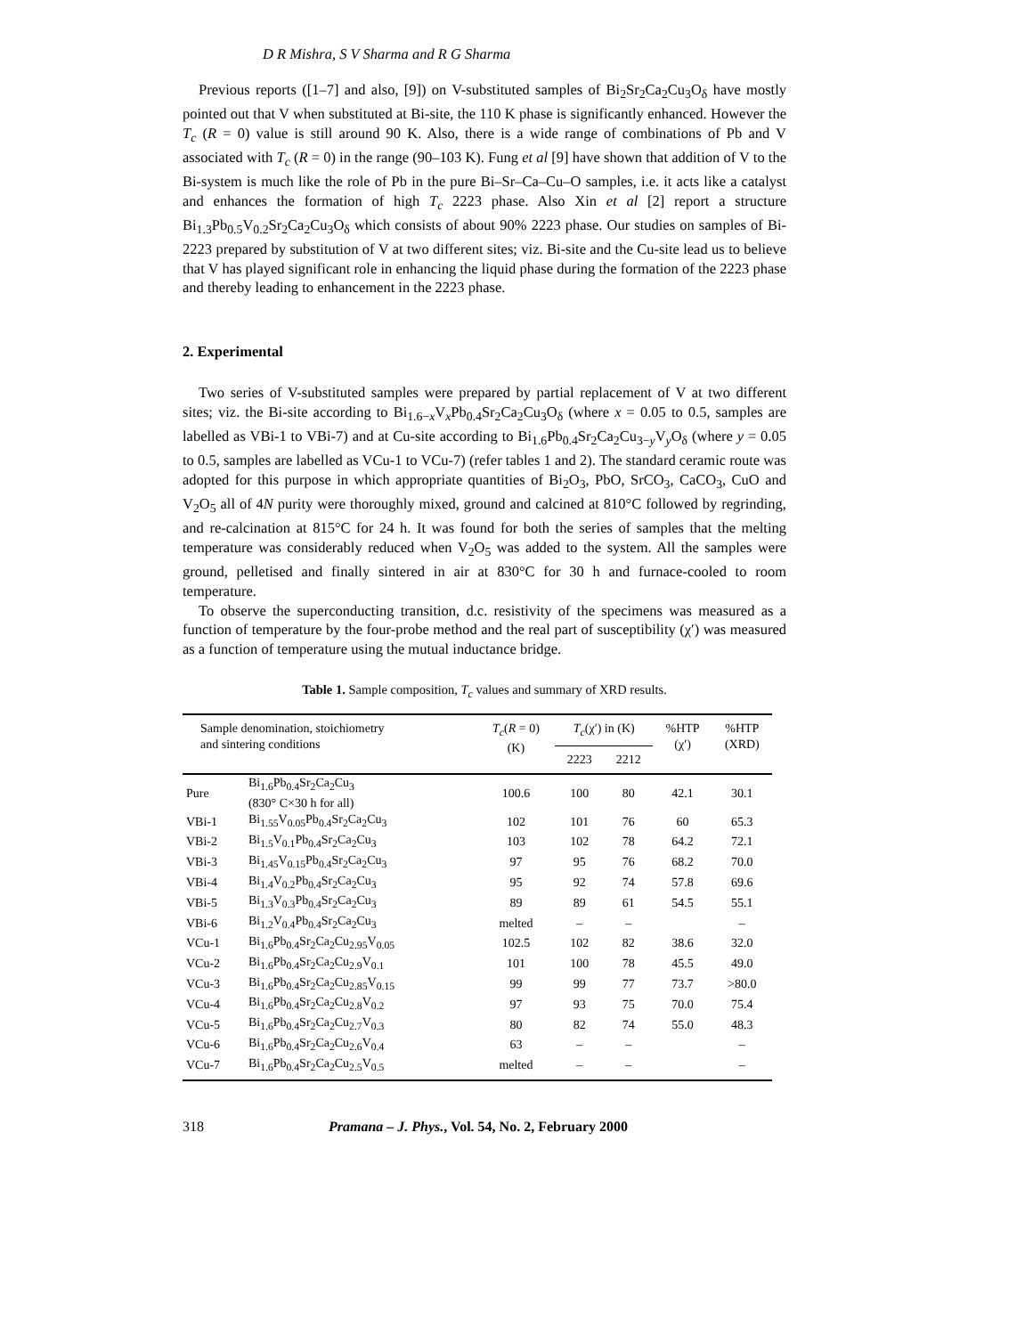D R Mishra, S V Sharma and R G Sharma
Previous reports ([1–7] and also, [9]) on V-substituted samples of Bi<sub>2</sub>Sr<sub>2</sub>Ca<sub>2</sub>Cu<sub>3</sub>O<sub>δ</sub> have mostly pointed out that V when substituted at Bi-site, the 110 K phase is significantly enhanced. However the T<sub>c</sub> (R = 0) value is still around 90 K. Also, there is a wide range of combinations of Pb and V associated with T<sub>c</sub> (R = 0) in the range (90–103 K). Fung et al [9] have shown that addition of V to the Bi-system is much like the role of Pb in the pure Bi–Sr–Ca–Cu–O samples, i.e. it acts like a catalyst and enhances the formation of high T<sub>c</sub> 2223 phase. Also Xin et al [2] report a structure Bi<sub>1.3</sub>Pb<sub>0.5</sub>V<sub>0.2</sub>Sr<sub>2</sub>Ca<sub>2</sub>Cu<sub>3</sub>O<sub>δ</sub> which consists of about 90% 2223 phase. Our studies on samples of Bi-2223 prepared by substitution of V at two different sites; viz. Bi-site and the Cu-site lead us to believe that V has played significant role in enhancing the liquid phase during the formation of the 2223 phase and thereby leading to enhancement in the 2223 phase.
2. Experimental
Two series of V-substituted samples were prepared by partial replacement of V at two different sites; viz. the Bi-site according to Bi<sub>1.6−x</sub>V<sub>x</sub>Pb<sub>0.4</sub>Sr<sub>2</sub>Ca<sub>2</sub>Cu<sub>3</sub>O<sub>δ</sub> (where x = 0.05 to 0.5, samples are labelled as VBi-1 to VBi-7) and at Cu-site according to Bi<sub>1.6</sub>Pb<sub>0.4</sub>Sr<sub>2</sub>Ca<sub>2</sub>Cu<sub>3−y</sub>V<sub>y</sub>O<sub>δ</sub> (where y = 0.05 to 0.5, samples are labelled as VCu-1 to VCu-7) (refer tables 1 and 2). The standard ceramic route was adopted for this purpose in which appropriate quantities of Bi<sub>2</sub>O<sub>3</sub>, PbO, SrCO<sub>3</sub>, CaCO<sub>3</sub>, CuO and V<sub>2</sub>O<sub>5</sub> all of 4N purity were thoroughly mixed, ground and calcined at 810°C followed by regrinding, and re-calcination at 815°C for 24 h. It was found for both the series of samples that the melting temperature was considerably reduced when V<sub>2</sub>O<sub>5</sub> was added to the system. All the samples were ground, pelletised and finally sintered in air at 830°C for 30 h and furnace-cooled to room temperature.
To observe the superconducting transition, d.c. resistivity of the specimens was measured as a function of temperature by the four-probe method and the real part of susceptibility (χ′) was measured as a function of temperature using the mutual inductance bridge.
Table 1. Sample composition, T<sub>c</sub> values and summary of XRD results.
| Sample denomination, stoichiometry and sintering conditions | | T<sub>c</sub> ( R = 0) (K) | T<sub>c</sub> (χ′) in (K) | | %HTP (χ′) | %HTP (XRD) |
| --- | --- | --- | --- | --- | --- | --- |
| | | | 2223 | 2212 | | |
| Pure | Bi<sub>1.6</sub>Pb<sub>0.4</sub>Sr<sub>2</sub>Ca<sub>2</sub>Cu<sub>3</sub> (830° C×30 h for all) | 100.6 | 100 | 80 | 42.1 | 30.1 |
| VBi-1 | Bi<sub>1.55</sub>V<sub>0.05</sub>Pb<sub>0.4</sub>Sr<sub>2</sub>Ca<sub>2</sub>Cu<sub>3</sub> | 102 | 101 | 76 | 60 | 65.3 |
| VBi-2 | Bi<sub>1.5</sub>V<sub>0.1</sub>Pb<sub>0.4</sub>Sr<sub>2</sub>Ca<sub>2</sub>Cu<sub>3</sub> | 103 | 102 | 78 | 64.2 | 72.1 |
| VBi-3 | Bi<sub>1.45</sub>V<sub>0.15</sub>Pb<sub>0.4</sub>Sr<sub>2</sub>Ca<sub>2</sub>Cu<sub>3</sub> | 97 | 95 | 76 | 68.2 | 70.0 |
| VBi-4 | Bi<sub>1.4</sub>V<sub>0.2</sub>Pb<sub>0.4</sub>Sr<sub>2</sub>Ca<sub>2</sub>Cu<sub>3</sub> | 95 | 92 | 74 | 57.8 | 69.6 |
| VBi-5 | Bi<sub>1.3</sub>V<sub>0.3</sub>Pb<sub>0.4</sub>Sr<sub>2</sub>Ca<sub>2</sub>Cu<sub>3</sub> | 89 | 89 | 61 | 54.5 | 55.1 |
| VBi-6 | Bi<sub>1.2</sub>V<sub>0.4</sub>Pb<sub>0.4</sub>Sr<sub>2</sub>Ca<sub>2</sub>Cu<sub>3</sub> | melted | – | – | | – |
| VCu-1 | Bi<sub>1.6</sub>Pb<sub>0.4</sub>Sr<sub>2</sub>Ca<sub>2</sub>Cu<sub>2.95</sub>V<sub>0.05</sub> | 102.5 | 102 | 82 | 38.6 | 32.0 |
| VCu-2 | Bi<sub>1.6</sub>Pb<sub>0.4</sub>Sr<sub>2</sub>Ca<sub>2</sub>Cu<sub>2.9</sub>V<sub>0.1</sub> | 101 | 100 | 78 | 45.5 | 49.0 |
| VCu-3 | Bi<sub>1.6</sub>Pb<sub>0.4</sub>Sr<sub>2</sub>Ca<sub>2</sub>Cu<sub>2.85</sub>V<sub>0.15</sub> | 99 | 99 | 77 | 73.7 | >80.0 |
| VCu-4 | Bi<sub>1.6</sub>Pb<sub>0.4</sub>Sr<sub>2</sub>Ca<sub>2</sub>Cu<sub>2.8</sub>V<sub>0.2</sub> | 97 | 93 | 75 | 70.0 | 75.4 |
| VCu-5 | Bi<sub>1.6</sub>Pb<sub>0.4</sub>Sr<sub>2</sub>Ca<sub>2</sub>Cu<sub>2.7</sub>V<sub>0.3</sub> | 80 | 82 | 74 | 55.0 | 48.3 |
| VCu-6 | Bi<sub>1.6</sub>Pb<sub>0.4</sub>Sr<sub>2</sub>Ca<sub>2</sub>Cu<sub>2.6</sub>V<sub>0.4</sub> | 63 | – | – | | – |
| VCu-7 | Bi<sub>1.6</sub>Pb<sub>0.4</sub>Sr<sub>2</sub>Ca<sub>2</sub>Cu<sub>2.5</sub>V<sub>0.5</sub> | melted | – | – | | – |
318 Pramana – J. Phys., Vol. 54, No. 2, February 2000